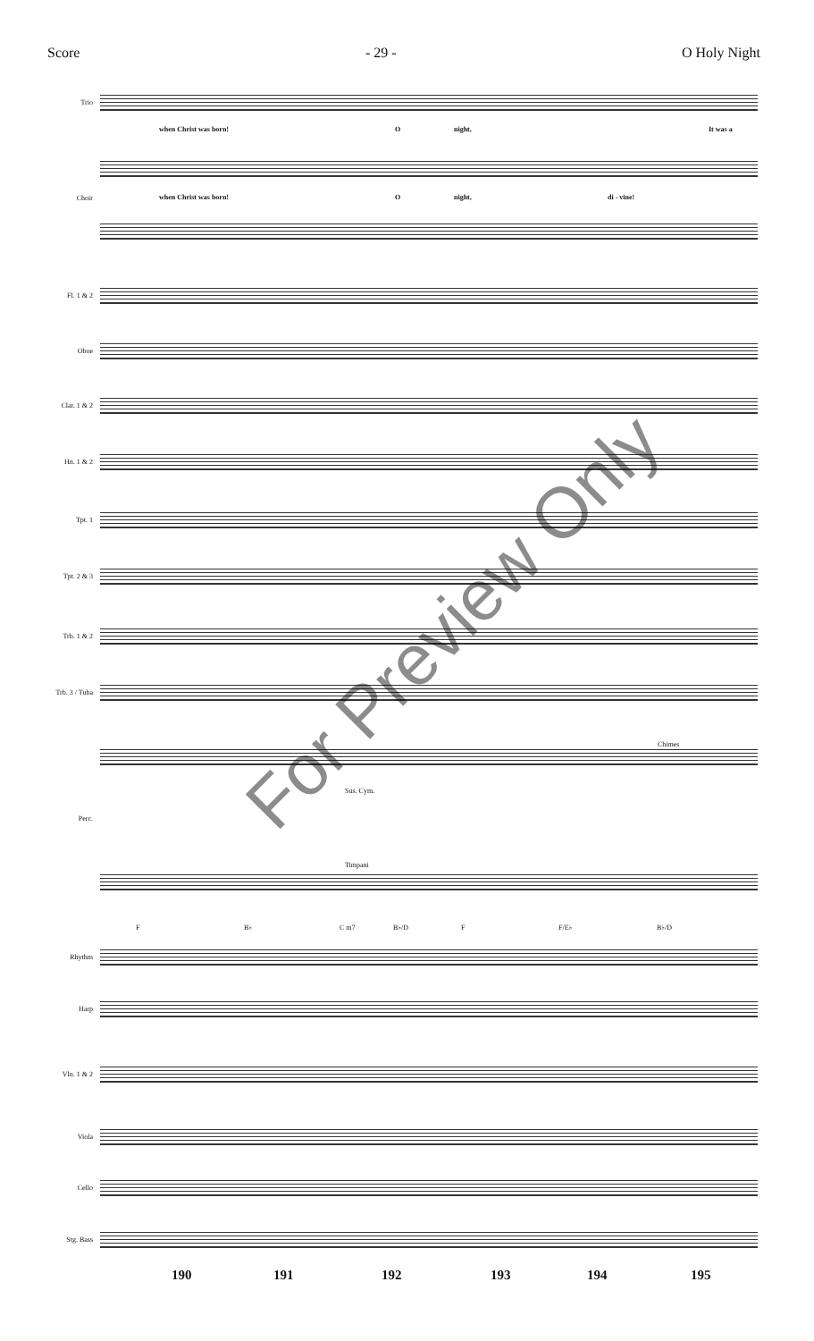Score - 29 - O Holy Night
Trio
when Christ was born! O night, It was a
Choir
when Christ was born! O night, di - vine!
Fl. 1 & 2
Oboe
Clar. 1 & 2
Hn. 1 & 2
Tpt. 1
Tpt. 2 & 3
Trb. 1 & 2
Trb. 3 / Tuba
Perc.
Chimes
Sus. Cym.
Timpani
F B♭ C m7 B♭/D F F/E♭ B♭/D
Rhythm
Harp
Vln. 1 & 2
Viola
Cello
Stg. Bass
190 191 192 193 194 195
For Preview Only